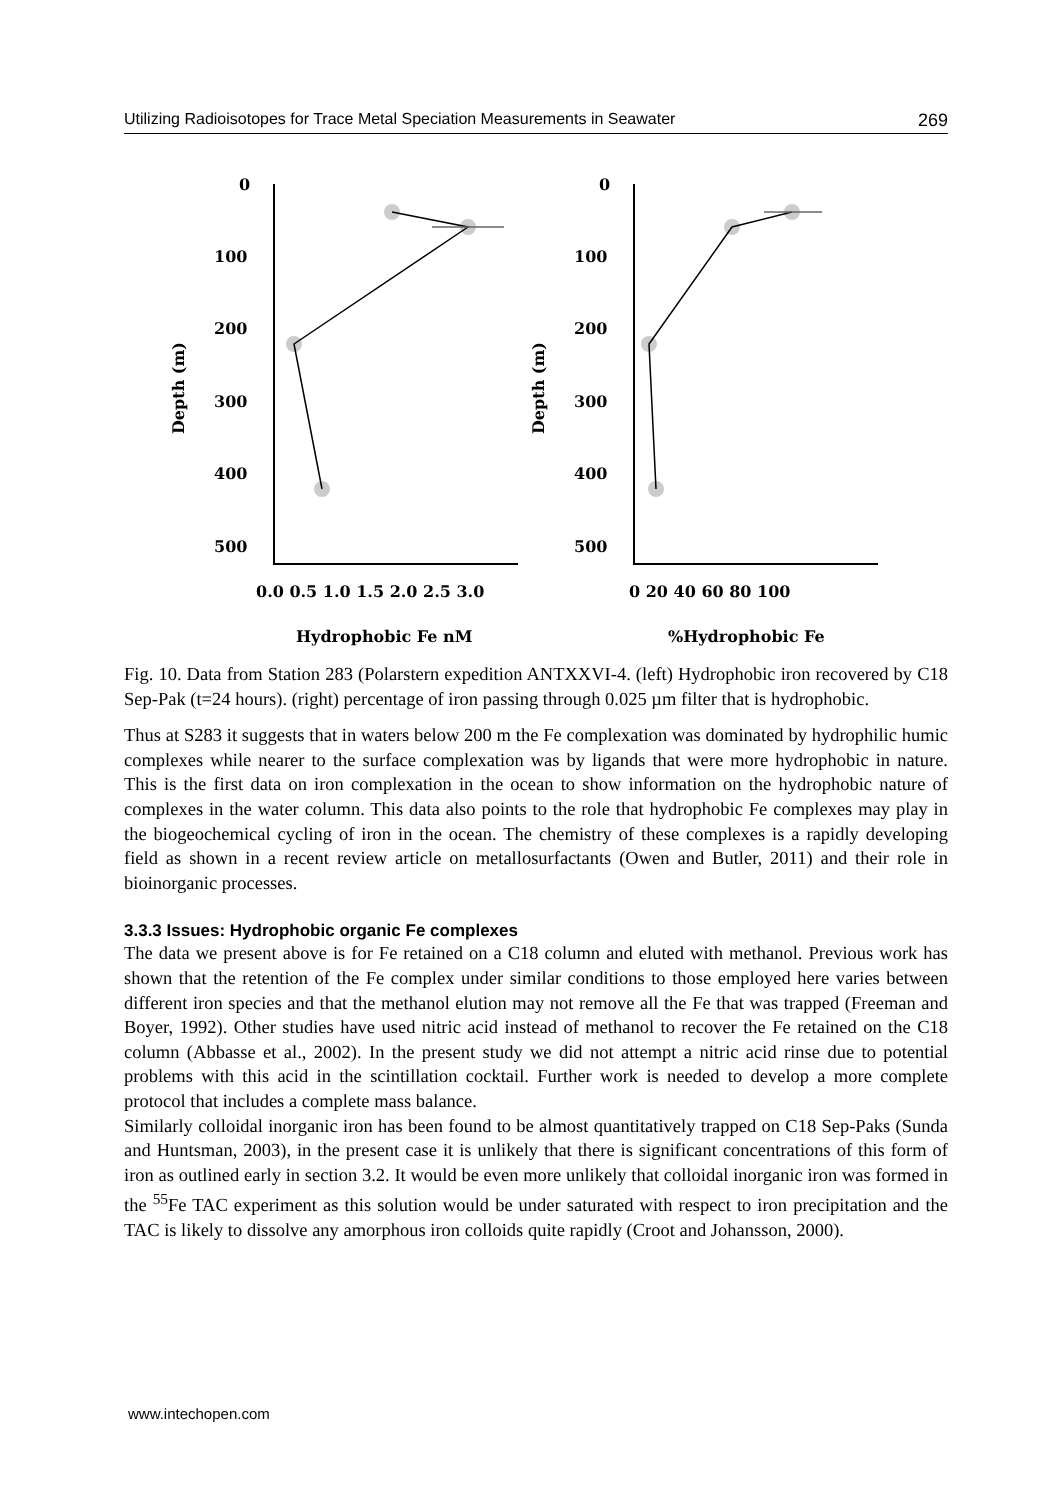Utilizing Radioisotopes for Trace Metal Speciation Measurements in Seawater 269
0
100
200
300
400
500
0
100
200
300
400
500
0.0 0.5 1.0 1.5 2.0 2.5 3.0
0 20 40 60 80 100
Hydrophobic Fe nM
%Hydrophobic Fe
Depth (m)
Depth (m)
Fig. 10. Data from Station 283 (Polarstern expedition ANTXXVI-4. (left) Hydrophobic iron recovered by C18 Sep-Pak (t=24 hours). (right) percentage of iron passing through 0.025 µm filter that is hydrophobic.
Thus at S283 it suggests that in waters below 200 m the Fe complexation was dominated by hydrophilic humic complexes while nearer to the surface complexation was by ligands that were more hydrophobic in nature. This is the first data on iron complexation in the ocean to show information on the hydrophobic nature of complexes in the water column. This data also points to the role that hydrophobic Fe complexes may play in the biogeochemical cycling of iron in the ocean. The chemistry of these complexes is a rapidly developing field as shown in a recent review article on metallosurfactants (Owen and Butler, 2011) and their role in bioinorganic processes.
3.3.3 Issues: Hydrophobic organic Fe complexes
The data we present above is for Fe retained on a C18 column and eluted with methanol. Previous work has shown that the retention of the Fe complex under similar conditions to those employed here varies between different iron species and that the methanol elution may not remove all the Fe that was trapped (Freeman and Boyer, 1992). Other studies have used nitric acid instead of methanol to recover the Fe retained on the C18 column (Abbasse et al., 2002). In the present study we did not attempt a nitric acid rinse due to potential problems with this acid in the scintillation cocktail. Further work is needed to develop a more complete protocol that includes a complete mass balance.
Similarly colloidal inorganic iron has been found to be almost quantitatively trapped on C18 Sep-Paks (Sunda and Huntsman, 2003), in the present case it is unlikely that there is significant concentrations of this form of iron as outlined early in section 3.2. It would be even more unlikely that colloidal inorganic iron was formed in the <sup>55</sup>Fe TAC experiment as this solution would be under saturated with respect to iron precipitation and the TAC is likely to dissolve any amorphous iron colloids quite rapidly (Croot and Johansson, 2000).
www.intechopen.com